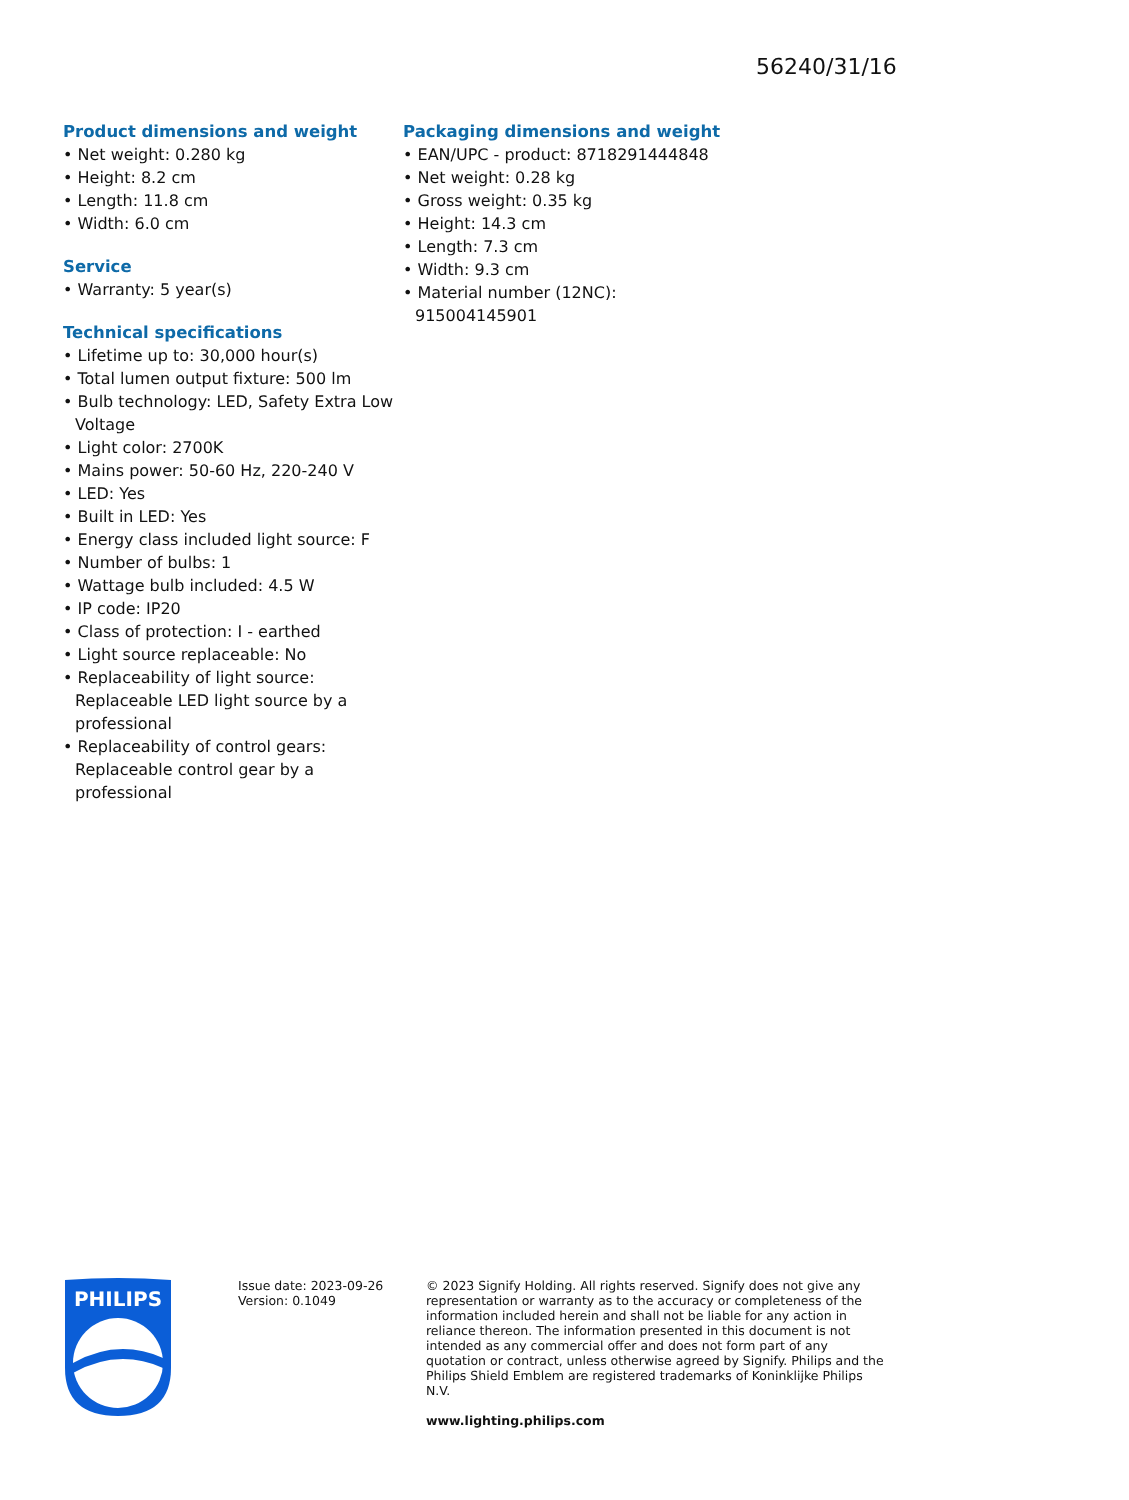56240/31/16
Product dimensions and weight
• Net weight: 0.280 kg
• Height: 8.2 cm
• Length: 11.8 cm
• Width: 6.0 cm
Service
• Warranty: 5 year(s)
Technical specifications
• Lifetime up to: 30,000 hour(s)
• Total lumen output fixture: 500 lm
• Bulb technology: LED, Safety Extra Low Voltage
• Light color: 2700K
• Mains power: 50-60 Hz, 220-240 V
• LED: Yes
• Built in LED: Yes
• Energy class included light source: F
• Number of bulbs: 1
• Wattage bulb included: 4.5 W
• IP code: IP20
• Class of protection: I - earthed
• Light source replaceable: No
• Replaceability of light source: Replaceable LED light source by a professional
• Replaceability of control gears: Replaceable control gear by a professional
Packaging dimensions and weight
• EAN/UPC - product: 8718291444848
• Net weight: 0.28 kg
• Gross weight: 0.35 kg
• Height: 14.3 cm
• Length: 7.3 cm
• Width: 9.3 cm
• Material number (12NC): 915004145901
PHILIPS
Issue date: 2023-09-26
Version: 0.1049
© 2023 Signify Holding. All rights reserved. Signify does not give any representation or warranty as to the accuracy or completeness of the information included herein and shall not be liable for any action in reliance thereon. The information presented in this document is not intended as any commercial offer and does not form part of any quotation or contract, unless otherwise agreed by Signify. Philips and the Philips Shield Emblem are registered trademarks of Koninklijke Philips N.V.
www.lighting.philips.com